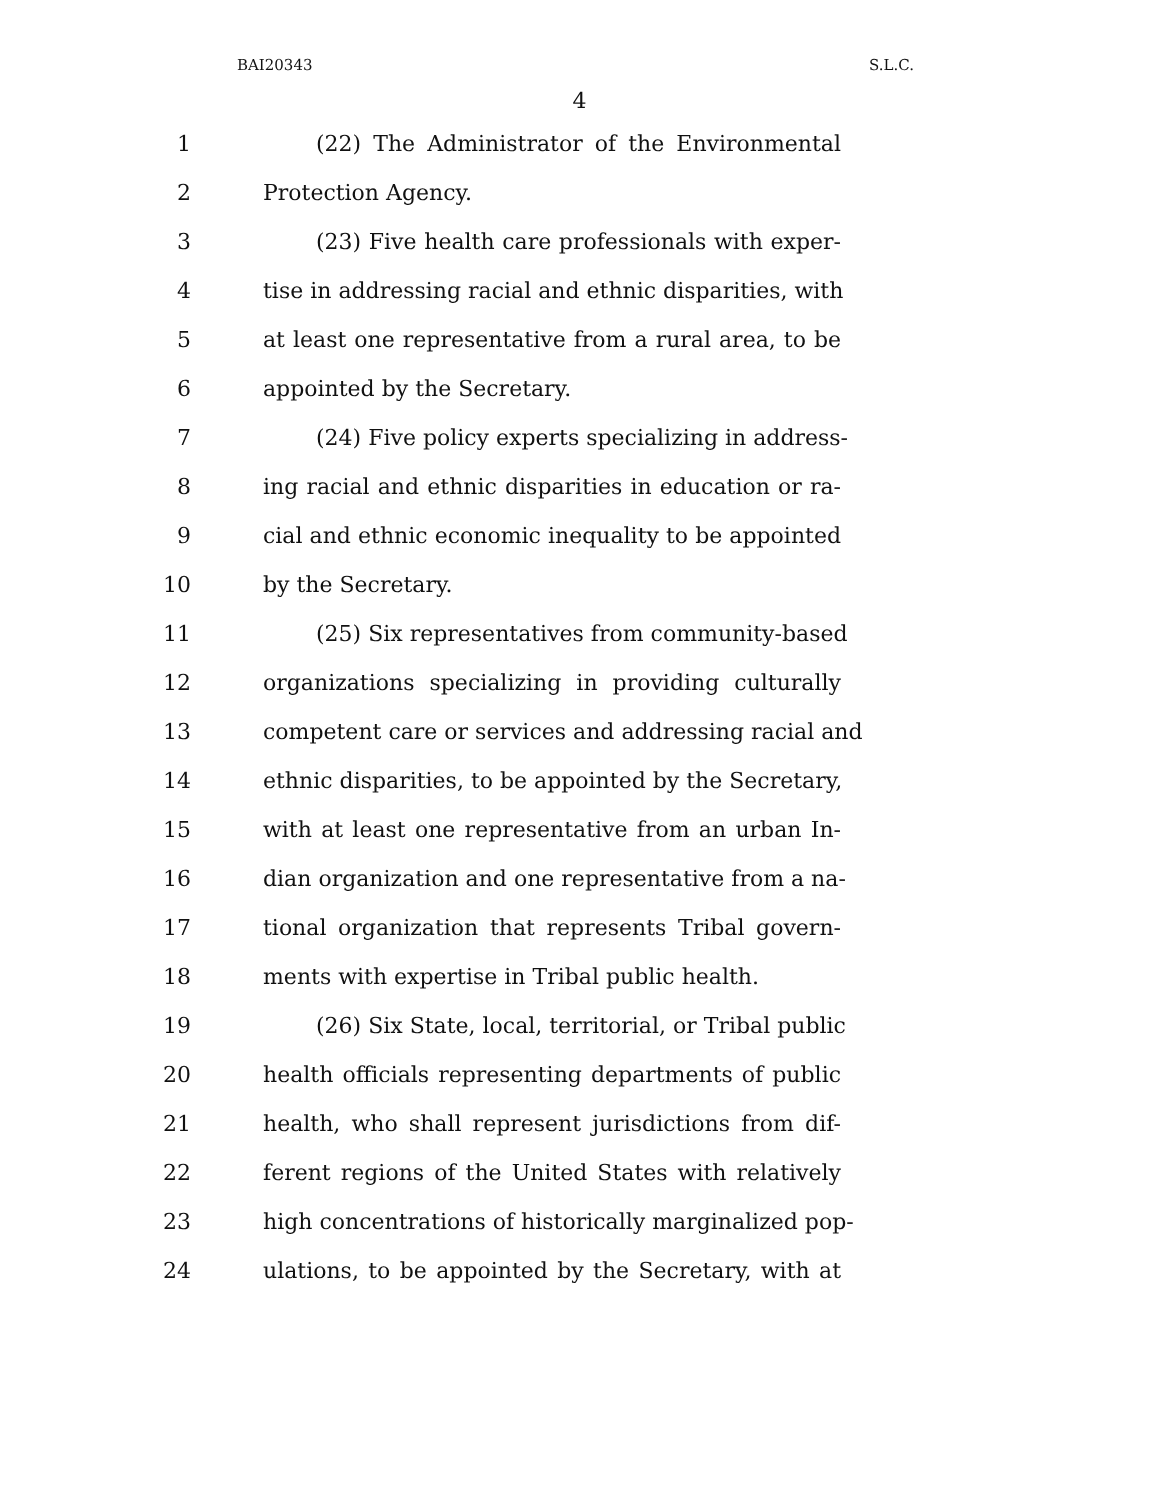BAI20343 S.L.C.
4
1 (22) The Administrator of the Environmental
2 Protection Agency.
3 (23) Five health care professionals with exper-
4 tise in addressing racial and ethnic disparities, with
5 at least one representative from a rural area, to be
6 appointed by the Secretary.
7 (24) Five policy experts specializing in address-
8 ing racial and ethnic disparities in education or ra-
9 cial and ethnic economic inequality to be appointed
10 by the Secretary.
11 (25) Six representatives from community-based
12 organizations specializing in providing culturally
13 competent care or services and addressing racial and
14 ethnic disparities, to be appointed by the Secretary,
15 with at least one representative from an urban In-
16 dian organization and one representative from a na-
17 tional organization that represents Tribal govern-
18 ments with expertise in Tribal public health.
19 (26) Six State, local, territorial, or Tribal public
20 health officials representing departments of public
21 health, who shall represent jurisdictions from dif-
22 ferent regions of the United States with relatively
23 high concentrations of historically marginalized pop-
24 ulations, to be appointed by the Secretary, with at